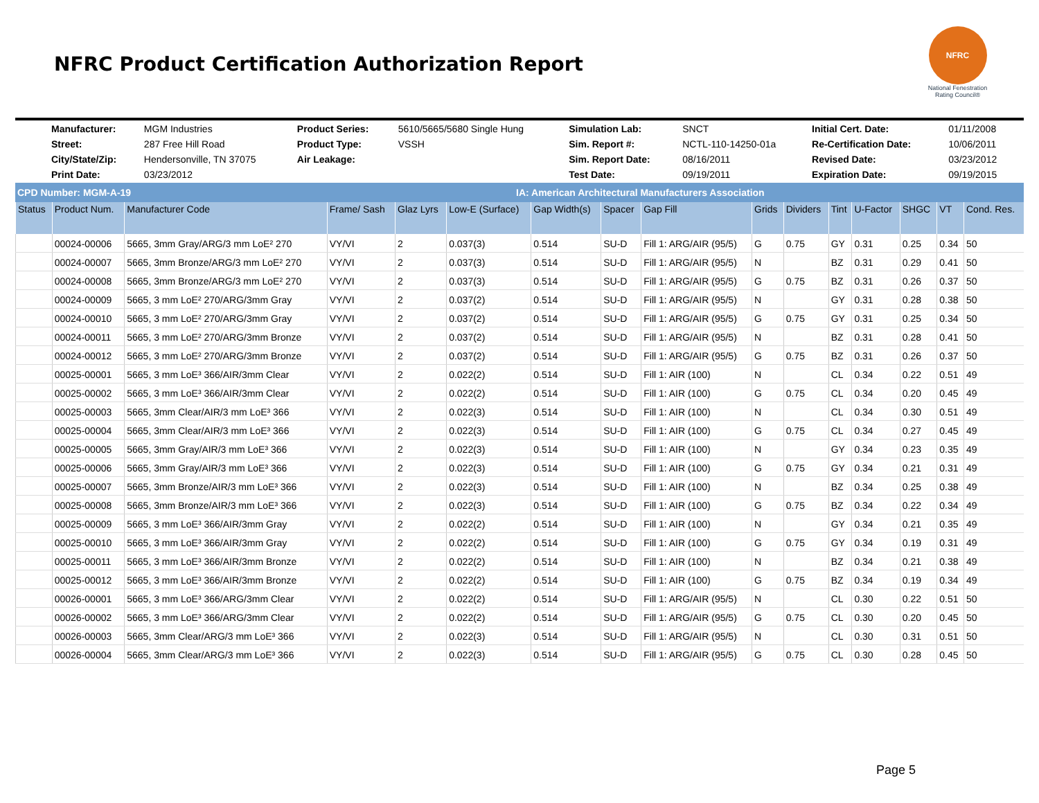NFRC Product Certification Authorization Report
NFRC
National Fenestration Rating Council®
| Manufacturer: | MGM Industries | Product Series: | 5610/5665/5680 Single Hung | Simulation Lab: | SNCT | Initial Cert. Date: | 01/11/2008 |
| Street: | 287 Free Hill Road | Product Type: | VSSH | Sim. Report #: | NCTL-110-14250-01a | Re-Certification Date: | 10/06/2011 |
| City/State/Zip: | Hendersonville, TN 37075 | Air Leakage: | | Sim. Report Date: | 08/16/2011 | Revised Date: | 03/23/2012 |
| Print Date: | 03/23/2012 | | | Test Date: | 09/19/2011 | Expiration Date: | 09/19/2015 |
CPD Number: MGM-A-19 IA: American Architectural Manufacturers Association
| Status | Product Num. | Manufacturer Code | Frame/ Sash | Glaz Lyrs | Low-E (Surface) | Gap Width(s) | Spacer | Gap Fill | Grids | Dividers | Tint | U-Factor | SHGC | VT | Cond. Res. |
| --- | --- | --- | --- | --- | --- | --- | --- | --- | --- | --- | --- | --- | --- | --- | --- |
| | 00024-00006 | 5665, 3mm Gray/ARG/3 mm LoE² 270 | VY/VI | 2 | 0.037(3) | 0.514 | SU-D | Fill 1: ARG/AIR (95/5) | G | 0.75 | GY | 0.31 | 0.25 | 0.34 | 50 |
| | 00024-00007 | 5665, 3mm Bronze/ARG/3 mm LoE² 270 | VY/VI | 2 | 0.037(3) | 0.514 | SU-D | Fill 1: ARG/AIR (95/5) | N | | BZ | 0.31 | 0.29 | 0.41 | 50 |
| | 00024-00008 | 5665, 3mm Bronze/ARG/3 mm LoE² 270 | VY/VI | 2 | 0.037(3) | 0.514 | SU-D | Fill 1: ARG/AIR (95/5) | G | 0.75 | BZ | 0.31 | 0.26 | 0.37 | 50 |
| | 00024-00009 | 5665, 3 mm LoE² 270/ARG/3mm Gray | VY/VI | 2 | 0.037(2) | 0.514 | SU-D | Fill 1: ARG/AIR (95/5) | N | | GY | 0.31 | 0.28 | 0.38 | 50 |
| | 00024-00010 | 5665, 3 mm LoE² 270/ARG/3mm Gray | VY/VI | 2 | 0.037(2) | 0.514 | SU-D | Fill 1: ARG/AIR (95/5) | G | 0.75 | GY | 0.31 | 0.25 | 0.34 | 50 |
| | 00024-00011 | 5665, 3 mm LoE² 270/ARG/3mm Bronze | VY/VI | 2 | 0.037(2) | 0.514 | SU-D | Fill 1: ARG/AIR (95/5) | N | | BZ | 0.31 | 0.28 | 0.41 | 50 |
| | 00024-00012 | 5665, 3 mm LoE² 270/ARG/3mm Bronze | VY/VI | 2 | 0.037(2) | 0.514 | SU-D | Fill 1: ARG/AIR (95/5) | G | 0.75 | BZ | 0.31 | 0.26 | 0.37 | 50 |
| | 00025-00001 | 5665, 3 mm LoE³ 366/AIR/3mm Clear | VY/VI | 2 | 0.022(2) | 0.514 | SU-D | Fill 1: AIR (100) | N | | CL | 0.34 | 0.22 | 0.51 | 49 |
| | 00025-00002 | 5665, 3 mm LoE³ 366/AIR/3mm Clear | VY/VI | 2 | 0.022(2) | 0.514 | SU-D | Fill 1: AIR (100) | G | 0.75 | CL | 0.34 | 0.20 | 0.45 | 49 |
| | 00025-00003 | 5665, 3mm Clear/AIR/3 mm LoE³ 366 | VY/VI | 2 | 0.022(3) | 0.514 | SU-D | Fill 1: AIR (100) | N | | CL | 0.34 | 0.30 | 0.51 | 49 |
| | 00025-00004 | 5665, 3mm Clear/AIR/3 mm LoE³ 366 | VY/VI | 2 | 0.022(3) | 0.514 | SU-D | Fill 1: AIR (100) | G | 0.75 | CL | 0.34 | 0.27 | 0.45 | 49 |
| | 00025-00005 | 5665, 3mm Gray/AIR/3 mm LoE³ 366 | VY/VI | 2 | 0.022(3) | 0.514 | SU-D | Fill 1: AIR (100) | N | | GY | 0.34 | 0.23 | 0.35 | 49 |
| | 00025-00006 | 5665, 3mm Gray/AIR/3 mm LoE³ 366 | VY/VI | 2 | 0.022(3) | 0.514 | SU-D | Fill 1: AIR (100) | G | 0.75 | GY | 0.34 | 0.21 | 0.31 | 49 |
| | 00025-00007 | 5665, 3mm Bronze/AIR/3 mm LoE³ 366 | VY/VI | 2 | 0.022(3) | 0.514 | SU-D | Fill 1: AIR (100) | N | | BZ | 0.34 | 0.25 | 0.38 | 49 |
| | 00025-00008 | 5665, 3mm Bronze/AIR/3 mm LoE³ 366 | VY/VI | 2 | 0.022(3) | 0.514 | SU-D | Fill 1: AIR (100) | G | 0.75 | BZ | 0.34 | 0.22 | 0.34 | 49 |
| | 00025-00009 | 5665, 3 mm LoE³ 366/AIR/3mm Gray | VY/VI | 2 | 0.022(2) | 0.514 | SU-D | Fill 1: AIR (100) | N | | GY | 0.34 | 0.21 | 0.35 | 49 |
| | 00025-00010 | 5665, 3 mm LoE³ 366/AIR/3mm Gray | VY/VI | 2 | 0.022(2) | 0.514 | SU-D | Fill 1: AIR (100) | G | 0.75 | GY | 0.34 | 0.19 | 0.31 | 49 |
| | 00025-00011 | 5665, 3 mm LoE³ 366/AIR/3mm Bronze | VY/VI | 2 | 0.022(2) | 0.514 | SU-D | Fill 1: AIR (100) | N | | BZ | 0.34 | 0.21 | 0.38 | 49 |
| | 00025-00012 | 5665, 3 mm LoE³ 366/AIR/3mm Bronze | VY/VI | 2 | 0.022(2) | 0.514 | SU-D | Fill 1: AIR (100) | G | 0.75 | BZ | 0.34 | 0.19 | 0.34 | 49 |
| | 00026-00001 | 5665, 3 mm LoE³ 366/ARG/3mm Clear | VY/VI | 2 | 0.022(2) | 0.514 | SU-D | Fill 1: ARG/AIR (95/5) | N | | CL | 0.30 | 0.22 | 0.51 | 50 |
| | 00026-00002 | 5665, 3 mm LoE³ 366/ARG/3mm Clear | VY/VI | 2 | 0.022(2) | 0.514 | SU-D | Fill 1: ARG/AIR (95/5) | G | 0.75 | CL | 0.30 | 0.20 | 0.45 | 50 |
| | 00026-00003 | 5665, 3mm Clear/ARG/3 mm LoE³ 366 | VY/VI | 2 | 0.022(3) | 0.514 | SU-D | Fill 1: ARG/AIR (95/5) | N | | CL | 0.30 | 0.31 | 0.51 | 50 |
| | 00026-00004 | 5665, 3mm Clear/ARG/3 mm LoE³ 366 | VY/VI | 2 | 0.022(3) | 0.514 | SU-D | Fill 1: ARG/AIR (95/5) | G | 0.75 | CL | 0.30 | 0.28 | 0.45 | 50 |
Page 5